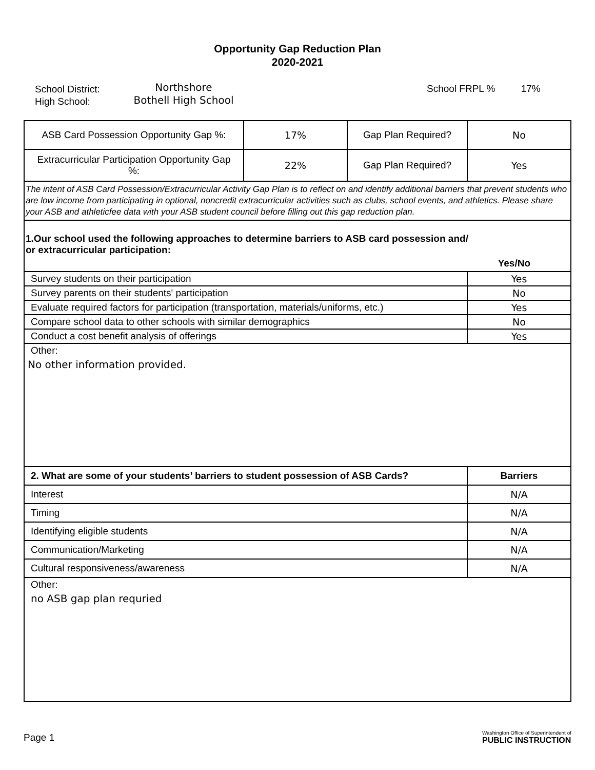Opportunity Gap Reduction Plan
2020-2021
School District:
High School:
Northshore
Bothell High School
School FRPL % 17%
| ASB Card Possession Opportunity Gap %: | 17% | Gap Plan Required? | No |
| Extracurricular Participation Opportunity Gap %: | 22% | Gap Plan Required? | Yes |
| The intent of ASB Card Possession/Extracurricular Activity Gap Plan is to reflect on and identify additional barriers that prevent students who are low income from participating in optional, noncredit extracurricular activities such as clubs, school events, and athletics. Please share your ASB and athleticfee data with your ASB student council before filling out this gap reduction plan. | | | |
| 1.Our school used the following approaches to determine barriers to ASB card possession and/ or extracurricular participation: Yes/No | |
| Survey students on their participation | Yes |
| Survey parents on their students' participation | No |
| Evaluate required factors for participation (transportation, materials/uniforms, etc.) | Yes |
| Compare school data to other schools with similar demographics | No |
| Conduct a cost benefit analysis of offerings | Yes |
| Other: No other information provided. | |
| 2. What are some of your students’ barriers to student possession of ASB Cards? | Barriers |
| Interest | N/A |
| Timing | N/A |
| Identifying eligible students | N/A |
| Communication/Marketing | N/A |
| Cultural responsiveness/awareness | N/A |
| Other: no ASB gap plan requried | |
Page 1
Washington Office of Superintendent of
PUBLIC INSTRUCTION